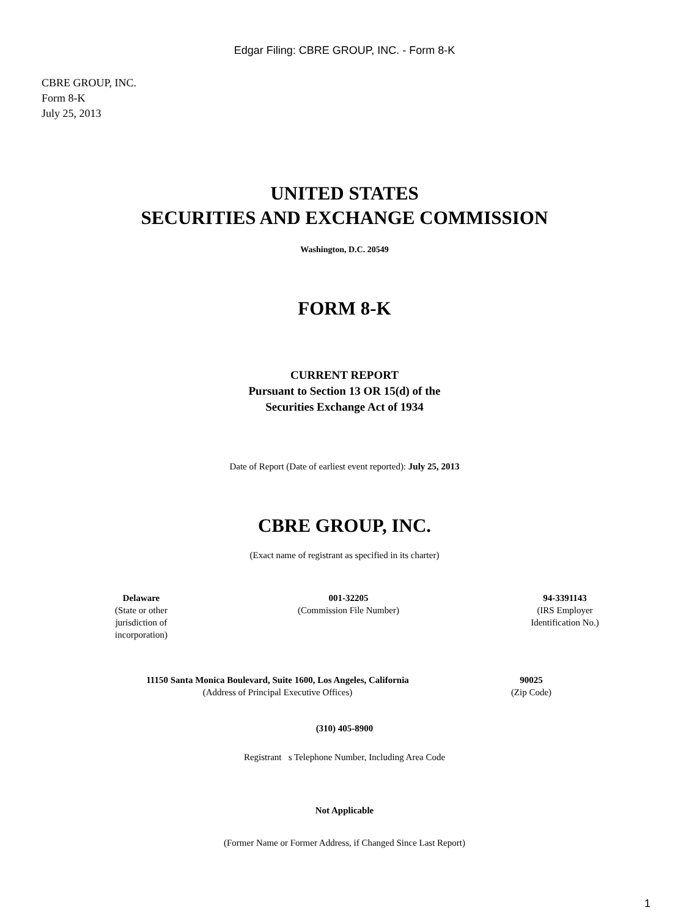Edgar Filing: CBRE GROUP, INC. - Form 8-K
CBRE GROUP, INC.
Form 8-K
July 25, 2013
UNITED STATES
SECURITIES AND EXCHANGE COMMISSION
Washington, D.C. 20549
FORM 8-K
CURRENT REPORT
Pursuant to Section 13 OR 15(d) of the
Securities Exchange Act of 1934
Date of Report (Date of earliest event reported): July 25, 2013
CBRE GROUP, INC.
(Exact name of registrant as specified in its charter)
| Delaware (State or other jurisdiction of incorporation) | 001-32205 (Commission File Number) | 94-3391143 (IRS Employer Identification No.) |
| 11150 Santa Monica Boulevard, Suite 1600, Los Angeles, California (Address of Principal Executive Offices) | 90025 (Zip Code) |
(310) 405-8900
Registrant s Telephone Number, Including Area Code
Not Applicable
(Former Name or Former Address, if Changed Since Last Report)
1